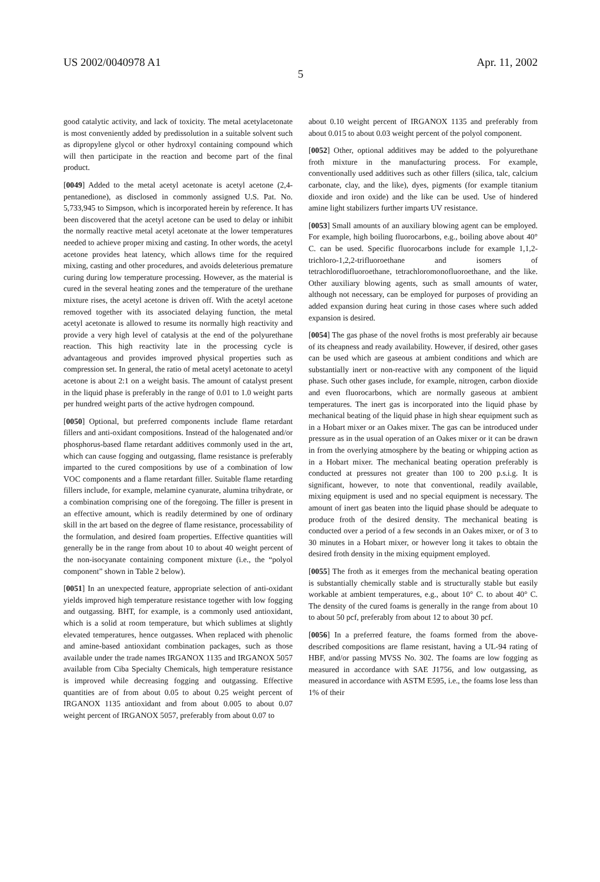US 2002/0040978 A1 Apr. 11, 2002
5
good catalytic activity, and lack of toxicity. The metal acetylacetonate is most conveniently added by predissolution in a suitable solvent such as dipropylene glycol or other hydroxyl containing compound which will then participate in the reaction and become part of the final product.
[0049] Added to the metal acetyl acetonate is acetyl acetone (2,4-pentanedione), as disclosed in commonly assigned U.S. Pat. No. 5,733,945 to Simpson, which is incorporated herein by reference. It has been discovered that the acetyl acetone can be used to delay or inhibit the normally reactive metal acetyl acetonate at the lower temperatures needed to achieve proper mixing and casting. In other words, the acetyl acetone provides heat latency, which allows time for the required mixing, casting and other procedures, and avoids deleterious premature curing during low temperature processing. However, as the material is cured in the several heating zones and the temperature of the urethane mixture rises, the acetyl acetone is driven off. With the acetyl acetone removed together with its associated delaying function, the metal acetyl acetonate is allowed to resume its normally high reactivity and provide a very high level of catalysis at the end of the polyurethane reaction. This high reactivity late in the processing cycle is advantageous and provides improved physical properties such as compression set. In general, the ratio of metal acetyl acetonate to acetyl acetone is about 2:1 on a weight basis. The amount of catalyst present in the liquid phase is preferably in the range of 0.01 to 1.0 weight parts per hundred weight parts of the active hydrogen compound.
[0050] Optional, but preferred components include flame retardant fillers and anti-oxidant compositions. Instead of the halogenated and/or phosphorus-based flame retardant additives commonly used in the art, which can cause fogging and outgassing, flame resistance is preferably imparted to the cured compositions by use of a combination of low VOC components and a flame retardant filler. Suitable flame retarding fillers include, for example, melamine cyanurate, alumina trihydrate, or a combination comprising one of the foregoing. The filler is present in an effective amount, which is readily determined by one of ordinary skill in the art based on the degree of flame resistance, processability of the formulation, and desired foam properties. Effective quantities will generally be in the range from about 10 to about 40 weight percent of the non-isocyanate containing component mixture (i.e., the “polyol component” shown in Table 2 below).
[0051] In an unexpected feature, appropriate selection of anti-oxidant yields improved high temperature resistance together with low fogging and outgassing. BHT, for example, is a commonly used antioxidant, which is a solid at room temperature, but which sublimes at slightly elevated temperatures, hence outgasses. When replaced with phenolic and amine-based antioxidant combination packages, such as those available under the trade names IRGANOX 1135 and IRGANOX 5057 available from Ciba Specialty Chemicals, high temperature resistance is improved while decreasing fogging and outgassing. Effective quantities are of from about 0.05 to about 0.25 weight percent of IRGANOX 1135 antioxidant and from about 0.005 to about 0.07 weight percent of IRGANOX 5057, preferably from about 0.07 to
about 0.10 weight percent of IRGANOX 1135 and preferably from about 0.015 to about 0.03 weight percent of the polyol component.
[0052] Other, optional additives may be added to the polyurethane froth mixture in the manufacturing process. For example, conventionally used additives such as other fillers (silica, talc, calcium carbonate, clay, and the like), dyes, pigments (for example titanium dioxide and iron oxide) and the like can be used. Use of hindered amine light stabilizers further imparts UV resistance.
[0053] Small amounts of an auxiliary blowing agent can be employed. For example, high boiling fluorocarbons, e.g., boiling above about 40° C. can be used. Specific fluorocarbons include for example 1,1,2-trichloro-1,2,2-trifluoroethane and isomers of tetrachlorodifluoroethane, tetrachloromonofluoroethane, and the like. Other auxiliary blowing agents, such as small amounts of water, although not necessary, can be employed for purposes of providing an added expansion during heat curing in those cases where such added expansion is desired.
[0054] The gas phase of the novel froths is most preferably air because of its cheapness and ready availability. However, if desired, other gases can be used which are gaseous at ambient conditions and which are substantially inert or non-reactive with any component of the liquid phase. Such other gases include, for example, nitrogen, carbon dioxide and even fluorocarbons, which are normally gaseous at ambient temperatures. The inert gas is incorporated into the liquid phase by mechanical beating of the liquid phase in high shear equipment such as in a Hobart mixer or an Oakes mixer. The gas can be introduced under pressure as in the usual operation of an Oakes mixer or it can be drawn in from the overlying atmosphere by the beating or whipping action as in a Hobart mixer. The mechanical beating operation preferably is conducted at pressures not greater than 100 to 200 p.s.i.g. It is significant, however, to note that conventional, readily available, mixing equipment is used and no special equipment is necessary. The amount of inert gas beaten into the liquid phase should be adequate to produce froth of the desired density. The mechanical beating is conducted over a period of a few seconds in an Oakes mixer, or of 3 to 30 minutes in a Hobart mixer, or however long it takes to obtain the desired froth density in the mixing equipment employed.
[0055] The froth as it emerges from the mechanical beating operation is substantially chemically stable and is structurally stable but easily workable at ambient temperatures, e.g., about 10° C. to about 40° C. The density of the cured foams is generally in the range from about 10 to about 50 pcf, preferably from about 12 to about 30 pcf.
[0056] In a preferred feature, the foams formed from the above-described compositions are flame resistant, having a UL-94 rating of HBF, and/or passing MVSS No. 302. The foams are low fogging as measured in accordance with SAE J1756, and low outgassing, as measured in accordance with ASTM E595, i.e., the foams lose less than 1% of their